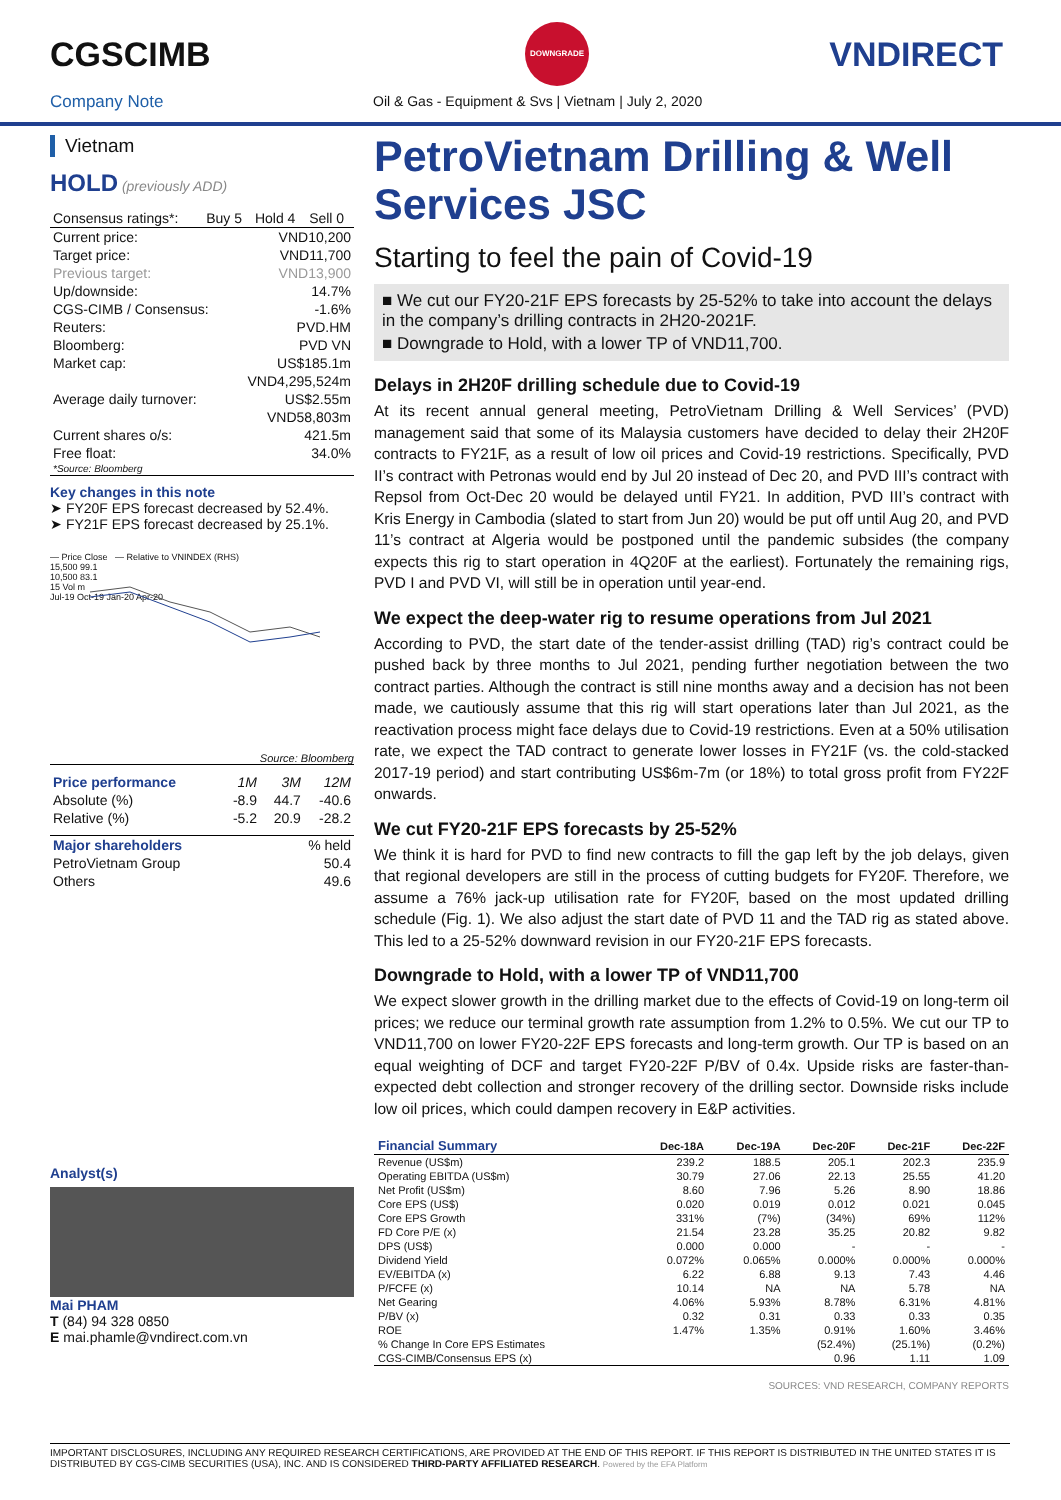CGSCIMB
DOWNGRADE
VNDIRECT
Company Note
Oil & Gas - Equipment & Svs | Vietnam | July 2, 2020
Vietnam
HOLD (previously ADD)
| Consensus ratings*: | Buy 5 | Hold 4 | Sell 0 |
| Current price: | VND10,200 |
| Target price: | VND11,700 |
| Previous target: | VND13,900 |
| Up/downside: | 14.7% |
| CGS-CIMB / Consensus: | -1.6% |
| Reuters: | PVD.HM |
| Bloomberg: | PVD VN |
| Market cap: | US$185.1m |
| | VND4,295,524m |
| Average daily turnover: | US$2.55m |
| | VND58,803m |
| Current shares o/s: | 421.5m |
| Free float: | 34.0% |
| *Source: Bloomberg | |
Key changes in this note
➤ FY20F EPS forecast decreased by 52.4%.
➤ FY21F EPS forecast decreased by 25.1%.
— Price Close — Relative to VNINDEX (RHS)
15,500 99.1
10,500 83.1
15 Vol m
Jul-19 Oct-19 Jan-20 Apr-20
Source: Bloomberg
| Price performance | 1M | 3M | 12M |
| Absolute (%) | -8.9 | 44.7 | -40.6 |
| Relative (%) | -5.2 | 20.9 | -28.2 |
| Major shareholders | % held |
| PetroVietnam Group | 50.4 |
| Others | 49.6 |
Analyst(s)
Mai PHAM
T (84) 94 328 0850
E mai.phamle@vndirect.com.vn
PetroVietnam Drilling & Well Services JSC
Starting to feel the pain of Covid-19
■ We cut our FY20-21F EPS forecasts by 25-52% to take into account the delays in the company’s drilling contracts in 2H20-2021F.
■ Downgrade to Hold, with a lower TP of VND11,700.
Delays in 2H20F drilling schedule due to Covid-19
At its recent annual general meeting, PetroVietnam Drilling & Well Services’ (PVD) management said that some of its Malaysia customers have decided to delay their 2H20F contracts to FY21F, as a result of low oil prices and Covid-19 restrictions. Specifically, PVD II’s contract with Petronas would end by Jul 20 instead of Dec 20, and PVD III’s contract with Repsol from Oct-Dec 20 would be delayed until FY21. In addition, PVD III’s contract with Kris Energy in Cambodia (slated to start from Jun 20) would be put off until Aug 20, and PVD 11’s contract at Algeria would be postponed until the pandemic subsides (the company expects this rig to start operation in 4Q20F at the earliest). Fortunately the remaining rigs, PVD I and PVD VI, will still be in operation until year-end.
We expect the deep-water rig to resume operations from Jul 2021
According to PVD, the start date of the tender-assist drilling (TAD) rig’s contract could be pushed back by three months to Jul 2021, pending further negotiation between the two contract parties. Although the contract is still nine months away and a decision has not been made, we cautiously assume that this rig will start operations later than Jul 2021, as the reactivation process might face delays due to Covid-19 restrictions. Even at a 50% utilisation rate, we expect the TAD contract to generate lower losses in FY21F (vs. the cold-stacked 2017-19 period) and start contributing US$6m-7m (or 18%) to total gross profit from FY22F onwards.
We cut FY20-21F EPS forecasts by 25-52%
We think it is hard for PVD to find new contracts to fill the gap left by the job delays, given that regional developers are still in the process of cutting budgets for FY20F. Therefore, we assume a 76% jack-up utilisation rate for FY20F, based on the most updated drilling schedule (Fig. 1). We also adjust the start date of PVD 11 and the TAD rig as stated above. This led to a 25-52% downward revision in our FY20-21F EPS forecasts.
Downgrade to Hold, with a lower TP of VND11,700
We expect slower growth in the drilling market due to the effects of Covid-19 on long-term oil prices; we reduce our terminal growth rate assumption from 1.2% to 0.5%. We cut our TP to VND11,700 on lower FY20-22F EPS forecasts and long-term growth. Our TP is based on an equal weighting of DCF and target FY20-22F P/BV of 0.4x. Upside risks are faster-than-expected debt collection and stronger recovery of the drilling sector. Downside risks include low oil prices, which could dampen recovery in E&P activities.
| Financial Summary | Dec-18A | Dec-19A | Dec-20F | Dec-21F | Dec-22F |
| --- | --- | --- | --- | --- | --- |
| Revenue (US$m) | 239.2 | 188.5 | 205.1 | 202.3 | 235.9 |
| Operating EBITDA (US$m) | 30.79 | 27.06 | 22.13 | 25.55 | 41.20 |
| Net Profit (US$m) | 8.60 | 7.96 | 5.26 | 8.90 | 18.86 |
| Core EPS (US$) | 0.020 | 0.019 | 0.012 | 0.021 | 0.045 |
| Core EPS Growth | 331% | (7%) | (34%) | 69% | 112% |
| FD Core P/E (x) | 21.54 | 23.28 | 35.25 | 20.82 | 9.82 |
| DPS (US$) | 0.000 | 0.000 | - | - | - |
| Dividend Yield | 0.072% | 0.065% | 0.000% | 0.000% | 0.000% |
| EV/EBITDA (x) | 6.22 | 6.88 | 9.13 | 7.43 | 4.46 |
| P/FCFE (x) | 10.14 | NA | NA | 5.78 | NA |
| Net Gearing | 4.06% | 5.93% | 8.78% | 6.31% | 4.81% |
| P/BV (x) | 0.32 | 0.31 | 0.33 | 0.33 | 0.35 |
| ROE | 1.47% | 1.35% | 0.91% | 1.60% | 3.46% |
| % Change In Core EPS Estimates | | | (52.4%) | (25.1%) | (0.2%) |
| CGS-CIMB/Consensus EPS (x) | | | 0.96 | 1.11 | 1.09 |
SOURCES: VND RESEARCH, COMPANY REPORTS
IMPORTANT DISCLOSURES, INCLUDING ANY REQUIRED RESEARCH CERTIFICATIONS, ARE PROVIDED AT THE END OF THIS REPORT. IF THIS REPORT IS DISTRIBUTED IN THE UNITED STATES IT IS DISTRIBUTED BY CGS-CIMB SECURITIES (USA), INC. AND IS CONSIDERED THIRD-PARTY AFFILIATED RESEARCH. Powered by the EFA Platform